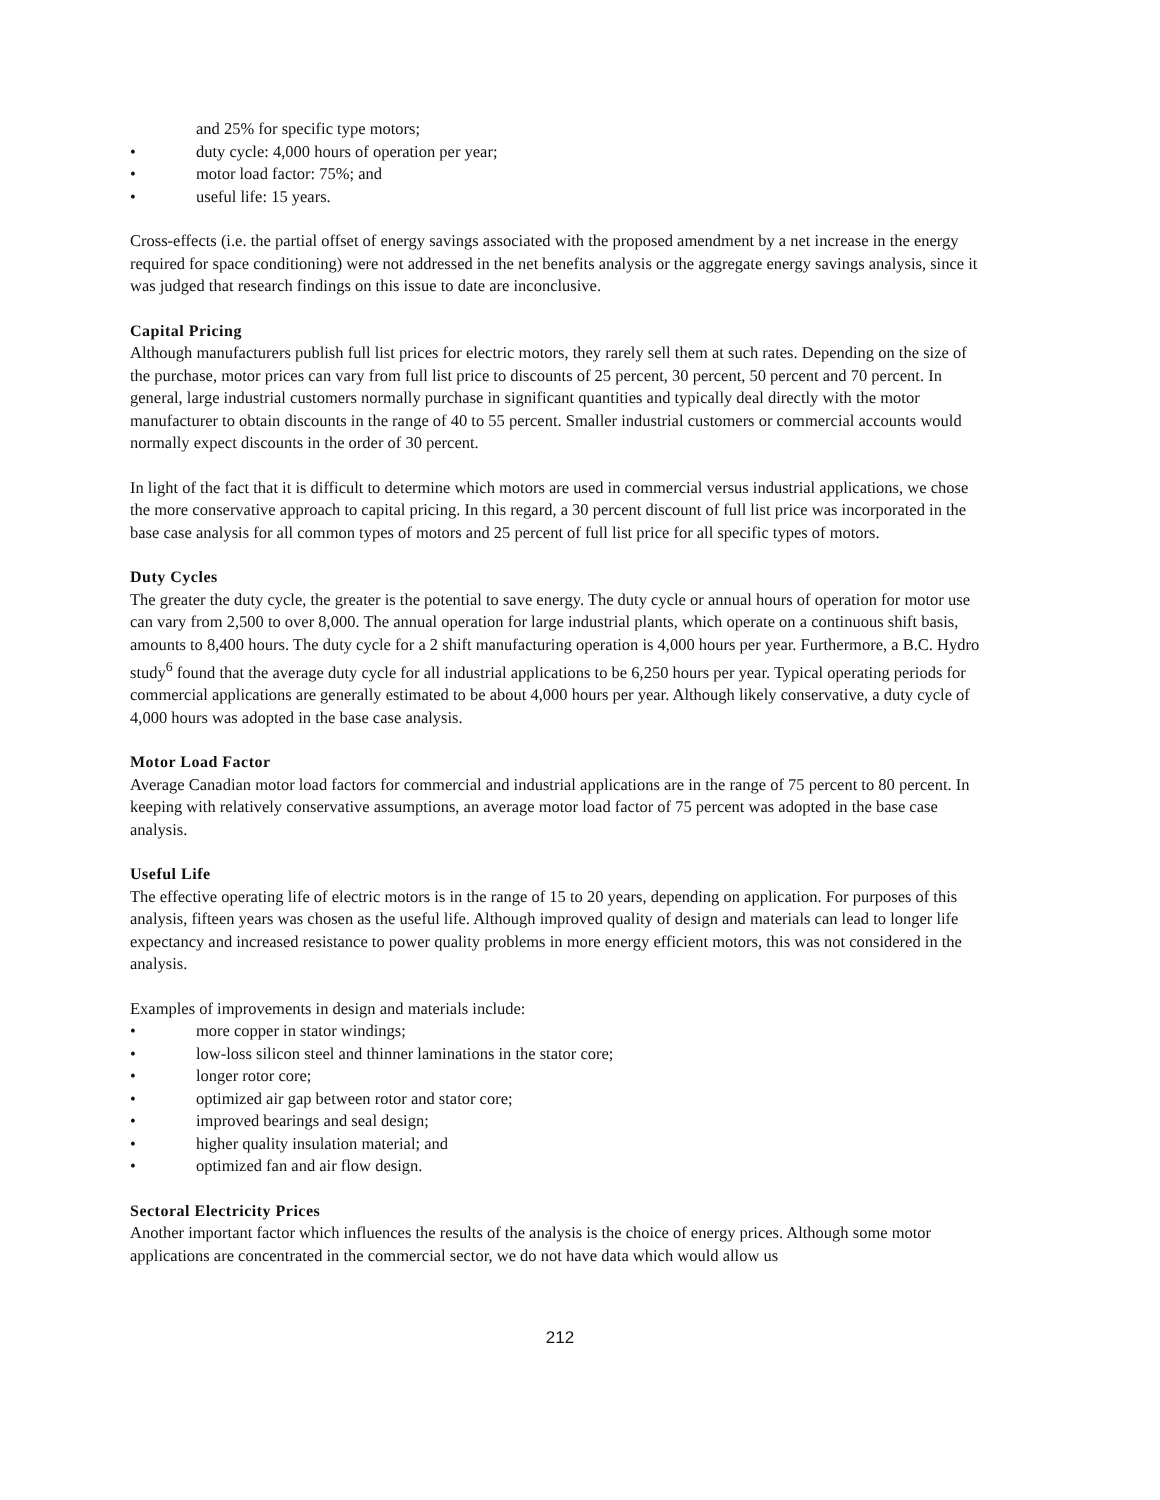and 25% for specific type motors;
• duty cycle: 4,000 hours of operation per year;
• motor load factor: 75%; and
• useful life: 15 years.
Cross-effects (i.e. the partial offset of energy savings associated with the proposed amendment by a net increase in the energy required for space conditioning) were not addressed in the net benefits analysis or the aggregate energy savings analysis, since it was judged that research findings on this issue to date are inconclusive.
Capital Pricing
Although manufacturers publish full list prices for electric motors, they rarely sell them at such rates. Depending on the size of the purchase, motor prices can vary from full list price to discounts of 25 percent, 30 percent, 50 percent and 70 percent. In general, large industrial customers normally purchase in significant quantities and typically deal directly with the motor manufacturer to obtain discounts in the range of 40 to 55 percent. Smaller industrial customers or commercial accounts would normally expect discounts in the order of 30 percent.
In light of the fact that it is difficult to determine which motors are used in commercial versus industrial applications, we chose the more conservative approach to capital pricing. In this regard, a 30 percent discount of full list price was incorporated in the base case analysis for all common types of motors and 25 percent of full list price for all specific types of motors.
Duty Cycles
The greater the duty cycle, the greater is the potential to save energy. The duty cycle or annual hours of operation for motor use can vary from 2,500 to over 8,000. The annual operation for large industrial plants, which operate on a continuous shift basis, amounts to 8,400 hours. The duty cycle for a 2 shift manufacturing operation is 4,000 hours per year. Furthermore, a B.C. Hydro study<sup>6</sup> found that the average duty cycle for all industrial applications to be 6,250 hours per year. Typical operating periods for commercial applications are generally estimated to be about 4,000 hours per year. Although likely conservative, a duty cycle of 4,000 hours was adopted in the base case analysis.
Motor Load Factor
Average Canadian motor load factors for commercial and industrial applications are in the range of 75 percent to 80 percent. In keeping with relatively conservative assumptions, an average motor load factor of 75 percent was adopted in the base case analysis.
Useful Life
The effective operating life of electric motors is in the range of 15 to 20 years, depending on application. For purposes of this analysis, fifteen years was chosen as the useful life. Although improved quality of design and materials can lead to longer life expectancy and increased resistance to power quality problems in more energy efficient motors, this was not considered in the analysis.
Examples of improvements in design and materials include:
• more copper in stator windings;
• low-loss silicon steel and thinner laminations in the stator core;
• longer rotor core;
• optimized air gap between rotor and stator core;
• improved bearings and seal design;
• higher quality insulation material; and
• optimized fan and air flow design.
Sectoral Electricity Prices
Another important factor which influences the results of the analysis is the choice of energy prices. Although some motor applications are concentrated in the commercial sector, we do not have data which would allow us
212